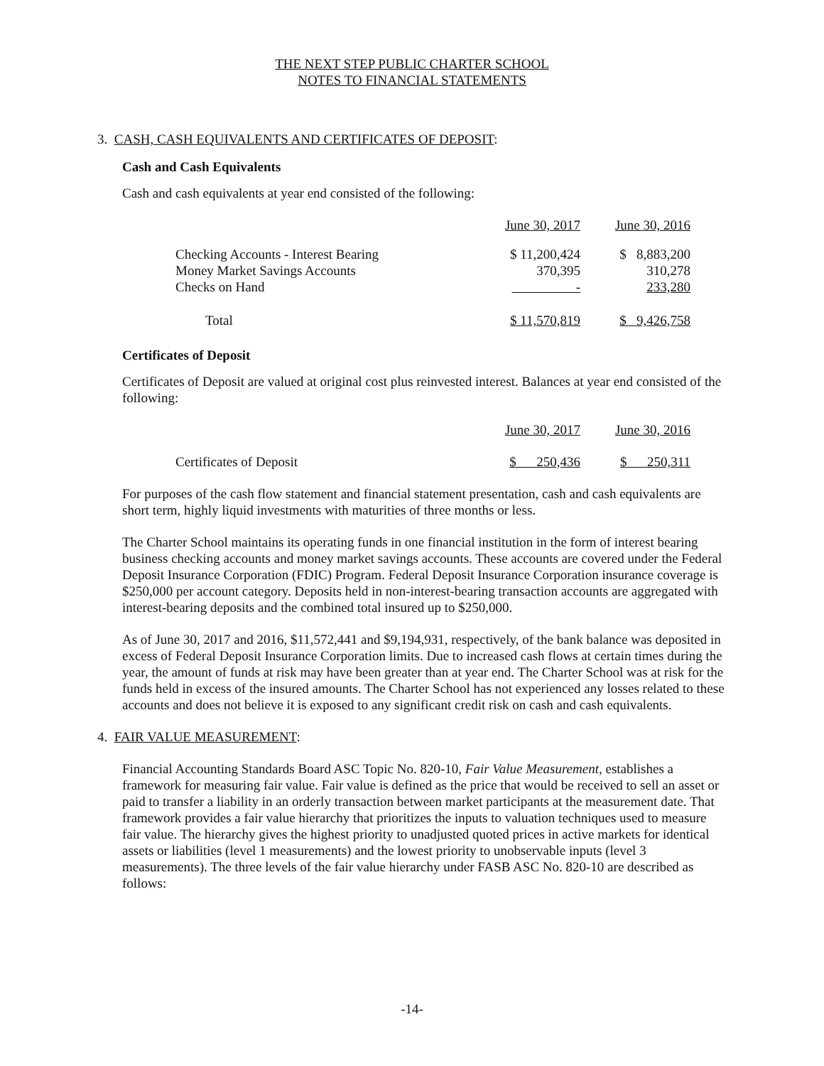THE NEXT STEP PUBLIC CHARTER SCHOOL
NOTES TO FINANCIAL STATEMENTS
3. CASH, CASH EQUIVALENTS AND CERTIFICATES OF DEPOSIT:
Cash and Cash Equivalents
Cash and cash equivalents at year end consisted of the following:
| | June 30, 2017 | June 30, 2016 |
| Checking Accounts - Interest Bearing | $ 11,200,424 | $ 8,883,200 |
| Money Market Savings Accounts | 370,395 | 310,278 |
| Checks on Hand | - | 233,280 |
| Total | $ 11,570,819 | $ 9,426,758 |
Certificates of Deposit
Certificates of Deposit are valued at original cost plus reinvested interest. Balances at year end consisted of the following:
| | June 30, 2017 | June 30, 2016 |
| Certificates of Deposit | $ 250,436 | $ 250,311 |
For purposes of the cash flow statement and financial statement presentation, cash and cash equivalents are short term, highly liquid investments with maturities of three months or less.
The Charter School maintains its operating funds in one financial institution in the form of interest bearing business checking accounts and money market savings accounts. These accounts are covered under the Federal Deposit Insurance Corporation (FDIC) Program. Federal Deposit Insurance Corporation insurance coverage is $250,000 per account category. Deposits held in non-interest-bearing transaction accounts are aggregated with interest-bearing deposits and the combined total insured up to $250,000.
As of June 30, 2017 and 2016, $11,572,441 and $9,194,931, respectively, of the bank balance was deposited in excess of Federal Deposit Insurance Corporation limits. Due to increased cash flows at certain times during the year, the amount of funds at risk may have been greater than at year end. The Charter School was at risk for the funds held in excess of the insured amounts. The Charter School has not experienced any losses related to these accounts and does not believe it is exposed to any significant credit risk on cash and cash equivalents.
4. FAIR VALUE MEASUREMENT:
Financial Accounting Standards Board ASC Topic No. 820-10, Fair Value Measurement, establishes a framework for measuring fair value. Fair value is defined as the price that would be received to sell an asset or paid to transfer a liability in an orderly transaction between market participants at the measurement date. That framework provides a fair value hierarchy that prioritizes the inputs to valuation techniques used to measure fair value. The hierarchy gives the highest priority to unadjusted quoted prices in active markets for identical assets or liabilities (level 1 measurements) and the lowest priority to unobservable inputs (level 3 measurements). The three levels of the fair value hierarchy under FASB ASC No. 820-10 are described as follows:
-14-